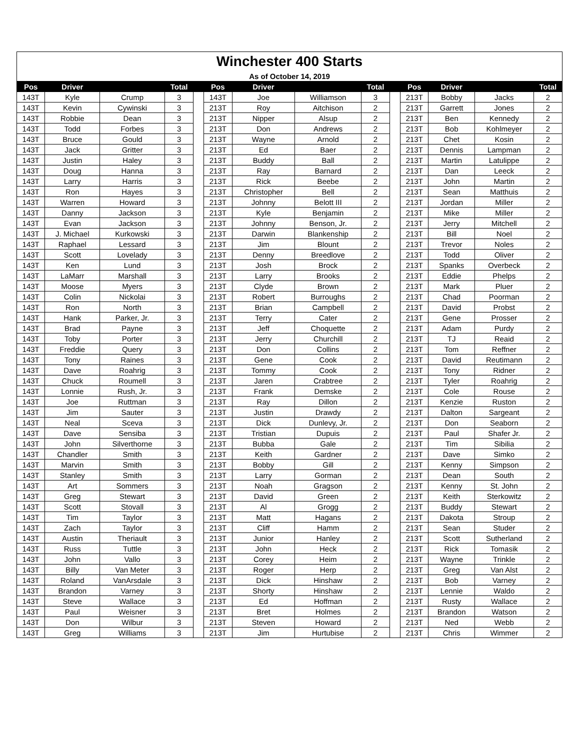| Winchester 400 Starts | | | | | | | | | | | | | |
| As of October 14, 2019 | | | | | | | | | | | | | |
| Pos | Driver | | Total | | Pos | Driver | | Total | | Pos | Driver | | Total |
| 143T | Kyle | Crump | 3 | | 143T | Joe | Williamson | 3 | | 213T | Bobby | Jacks | 2 |
| 143T | Kevin | Cywinski | 3 | | 213T | Roy | Aitchison | 2 | | 213T | Garrett | Jones | 2 |
| 143T | Robbie | Dean | 3 | | 213T | Nipper | Alsup | 2 | | 213T | Ben | Kennedy | 2 |
| 143T | Todd | Forbes | 3 | | 213T | Don | Andrews | 2 | | 213T | Bob | Kohlmeyer | 2 |
| 143T | Bruce | Gould | 3 | | 213T | Wayne | Arnold | 2 | | 213T | Chet | Kosin | 2 |
| 143T | Jack | Gritter | 3 | | 213T | Ed | Baer | 2 | | 213T | Dennis | Lampman | 2 |
| 143T | Justin | Haley | 3 | | 213T | Buddy | Ball | 2 | | 213T | Martin | Latulippe | 2 |
| 143T | Doug | Hanna | 3 | | 213T | Ray | Barnard | 2 | | 213T | Dan | Leeck | 2 |
| 143T | Larry | Harris | 3 | | 213T | Rick | Beebe | 2 | | 213T | John | Martin | 2 |
| 143T | Ron | Hayes | 3 | | 213T | Christopher | Bell | 2 | | 213T | Sean | Matthuis | 2 |
| 143T | Warren | Howard | 3 | | 213T | Johnny | Belott III | 2 | | 213T | Jordan | Miller | 2 |
| 143T | Danny | Jackson | 3 | | 213T | Kyle | Benjamin | 2 | | 213T | Mike | Miller | 2 |
| 143T | Evan | Jackson | 3 | | 213T | Johnny | Benson, Jr. | 2 | | 213T | Jerry | Mitchell | 2 |
| 143T | J. Michael | Kurkowski | 3 | | 213T | Darwin | Blankenship | 2 | | 213T | Bill | Noel | 2 |
| 143T | Raphael | Lessard | 3 | | 213T | Jim | Blount | 2 | | 213T | Trevor | Noles | 2 |
| 143T | Scott | Lovelady | 3 | | 213T | Denny | Breedlove | 2 | | 213T | Todd | Oliver | 2 |
| 143T | Ken | Lund | 3 | | 213T | Josh | Brock | 2 | | 213T | Spanks | Overbeck | 2 |
| 143T | LaMarr | Marshall | 3 | | 213T | Larry | Brooks | 2 | | 213T | Eddie | Phelps | 2 |
| 143T | Moose | Myers | 3 | | 213T | Clyde | Brown | 2 | | 213T | Mark | Pluer | 2 |
| 143T | Colin | Nickolai | 3 | | 213T | Robert | Burroughs | 2 | | 213T | Chad | Poorman | 2 |
| 143T | Ron | North | 3 | | 213T | Brian | Campbell | 2 | | 213T | David | Probst | 2 |
| 143T | Hank | Parker, Jr. | 3 | | 213T | Terry | Cater | 2 | | 213T | Gene | Prosser | 2 |
| 143T | Brad | Payne | 3 | | 213T | Jeff | Choquette | 2 | | 213T | Adam | Purdy | 2 |
| 143T | Toby | Porter | 3 | | 213T | Jerry | Churchill | 2 | | 213T | TJ | Reaid | 2 |
| 143T | Freddie | Query | 3 | | 213T | Don | Collins | 2 | | 213T | Tom | Reffner | 2 |
| 143T | Tony | Raines | 3 | | 213T | Gene | Cook | 2 | | 213T | David | Reutimann | 2 |
| 143T | Dave | Roahrig | 3 | | 213T | Tommy | Cook | 2 | | 213T | Tony | Ridner | 2 |
| 143T | Chuck | Roumell | 3 | | 213T | Jaren | Crabtree | 2 | | 213T | Tyler | Roahrig | 2 |
| 143T | Lonnie | Rush, Jr. | 3 | | 213T | Frank | Demske | 2 | | 213T | Cole | Rouse | 2 |
| 143T | Joe | Ruttman | 3 | | 213T | Ray | Dillon | 2 | | 213T | Kenzie | Ruston | 2 |
| 143T | Jim | Sauter | 3 | | 213T | Justin | Drawdy | 2 | | 213T | Dalton | Sargeant | 2 |
| 143T | Neal | Sceva | 3 | | 213T | Dick | Dunlevy, Jr. | 2 | | 213T | Don | Seaborn | 2 |
| 143T | Dave | Sensiba | 3 | | 213T | Tristian | Dupuis | 2 | | 213T | Paul | Shafer Jr. | 2 |
| 143T | John | Silverthorne | 3 | | 213T | Bubba | Gale | 2 | | 213T | Tim | Sibilia | 2 |
| 143T | Chandler | Smith | 3 | | 213T | Keith | Gardner | 2 | | 213T | Dave | Simko | 2 |
| 143T | Marvin | Smith | 3 | | 213T | Bobby | Gill | 2 | | 213T | Kenny | Simpson | 2 |
| 143T | Stanley | Smith | 3 | | 213T | Larry | Gorman | 2 | | 213T | Dean | South | 2 |
| 143T | Art | Sommers | 3 | | 213T | Noah | Gragson | 2 | | 213T | Kenny | St. John | 2 |
| 143T | Greg | Stewart | 3 | | 213T | David | Green | 2 | | 213T | Keith | Sterkowitz | 2 |
| 143T | Scott | Stovall | 3 | | 213T | Al | Grogg | 2 | | 213T | Buddy | Stewart | 2 |
| 143T | Tim | Taylor | 3 | | 213T | Matt | Hagans | 2 | | 213T | Dakota | Stroup | 2 |
| 143T | Zach | Taylor | 3 | | 213T | Cliff | Hamm | 2 | | 213T | Sean | Studer | 2 |
| 143T | Austin | Theriault | 3 | | 213T | Junior | Hanley | 2 | | 213T | Scott | Sutherland | 2 |
| 143T | Russ | Tuttle | 3 | | 213T | John | Heck | 2 | | 213T | Rick | Tomasik | 2 |
| 143T | John | Vallo | 3 | | 213T | Corey | Heim | 2 | | 213T | Wayne | Trinkle | 2 |
| 143T | Billy | Van Meter | 3 | | 213T | Roger | Herp | 2 | | 213T | Greg | Van Alst | 2 |
| 143T | Roland | VanArsdale | 3 | | 213T | Dick | Hinshaw | 2 | | 213T | Bob | Varney | 2 |
| 143T | Brandon | Varney | 3 | | 213T | Shorty | Hinshaw | 2 | | 213T | Lennie | Waldo | 2 |
| 143T | Steve | Wallace | 3 | | 213T | Ed | Hoffman | 2 | | 213T | Rusty | Wallace | 2 |
| 143T | Paul | Weisner | 3 | | 213T | Bret | Holmes | 2 | | 213T | Brandon | Watson | 2 |
| 143T | Don | Wilbur | 3 | | 213T | Steven | Howard | 2 | | 213T | Ned | Webb | 2 |
| 143T | Greg | Williams | 3 | | 213T | Jim | Hurtubise | 2 | | 213T | Chris | Wimmer | 2 |